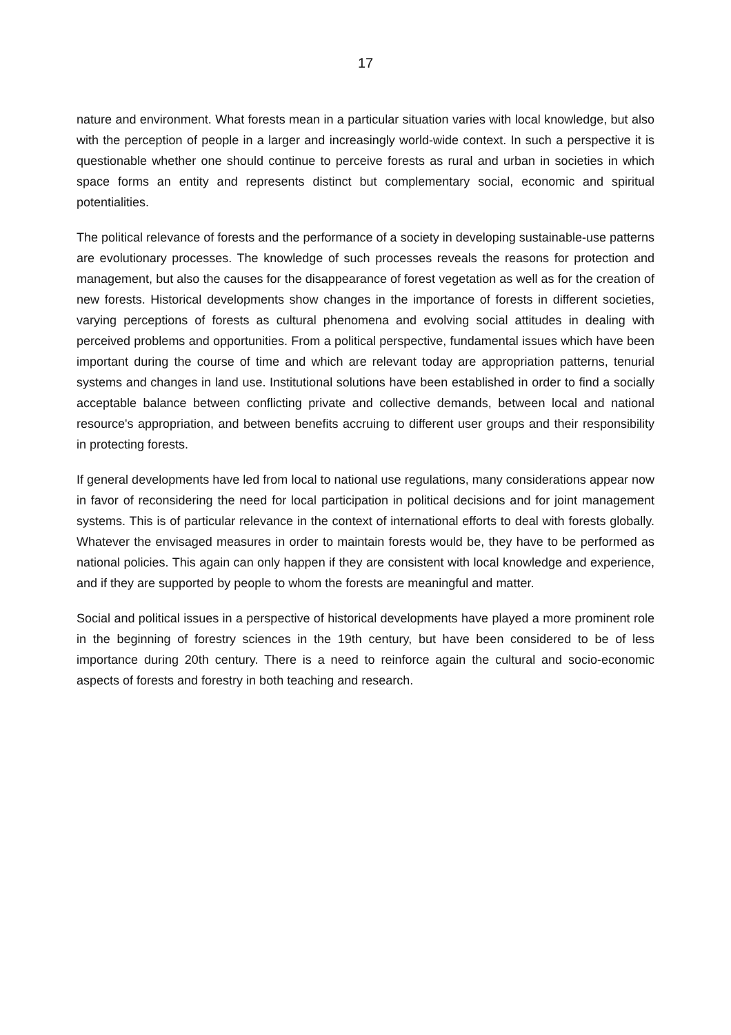17
nature and environment. What forests mean in a particular situation varies with local knowledge, but also with the perception of people in a larger and increasingly world-wide context. In such a perspective it is questionable whether one should continue to perceive forests as rural and urban in societies in which space forms an entity and represents distinct but complementary social, economic and spiritual potentialities.
The political relevance of forests and the performance of a society in developing sustainable-use patterns are evolutionary processes. The knowledge of such processes reveals the reasons for protection and management, but also the causes for the disappearance of forest vegetation as well as for the creation of new forests. Historical developments show changes in the importance of forests in different societies, varying perceptions of forests as cultural phenomena and evolving social attitudes in dealing with perceived problems and opportunities. From a political perspective, fundamental issues which have been important during the course of time and which are relevant today are appropriation patterns, tenurial systems and changes in land use. Institutional solutions have been established in order to find a socially acceptable balance between conflicting private and collective demands, between local and national resource's appropriation, and between benefits accruing to different user groups and their responsibility in protecting forests.
If general developments have led from local to national use regulations, many considerations appear now in favor of reconsidering the need for local participation in political decisions and for joint management systems. This is of particular relevance in the context of international efforts to deal with forests globally. Whatever the envisaged measures in order to maintain forests would be, they have to be performed as national policies. This again can only happen if they are consistent with local knowledge and experience, and if they are supported by people to whom the forests are meaningful and matter.
Social and political issues in a perspective of historical developments have played a more prominent role in the beginning of forestry sciences in the 19th century, but have been considered to be of less importance during 20th century. There is a need to reinforce again the cultural and socio-economic aspects of forests and forestry in both teaching and research.